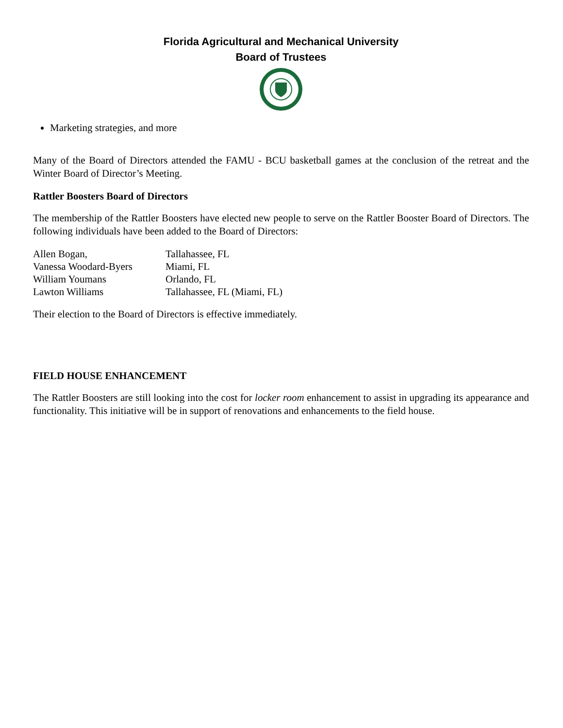Florida Agricultural and Mechanical University
Board of Trustees
Marketing strategies, and more
Many of the Board of Directors attended the FAMU - BCU basketball games at the conclusion of the retreat and the Winter Board of Director’s Meeting.
Rattler Boosters Board of Directors
The membership of the Rattler Boosters have elected new people to serve on the Rattler Booster Board of Directors. The following individuals have been added to the Board of Directors:
| Allen Bogan, | Tallahassee, FL |
| Vanessa Woodard-Byers | Miami, FL |
| William Youmans | Orlando, FL |
| Lawton Williams | Tallahassee, FL (Miami, FL) |
Their election to the Board of Directors is effective immediately.
FIELD HOUSE ENHANCEMENT
The Rattler Boosters are still looking into the cost for locker room enhancement to assist in upgrading its appearance and functionality. This initiative will be in support of renovations and enhancements to the field house.